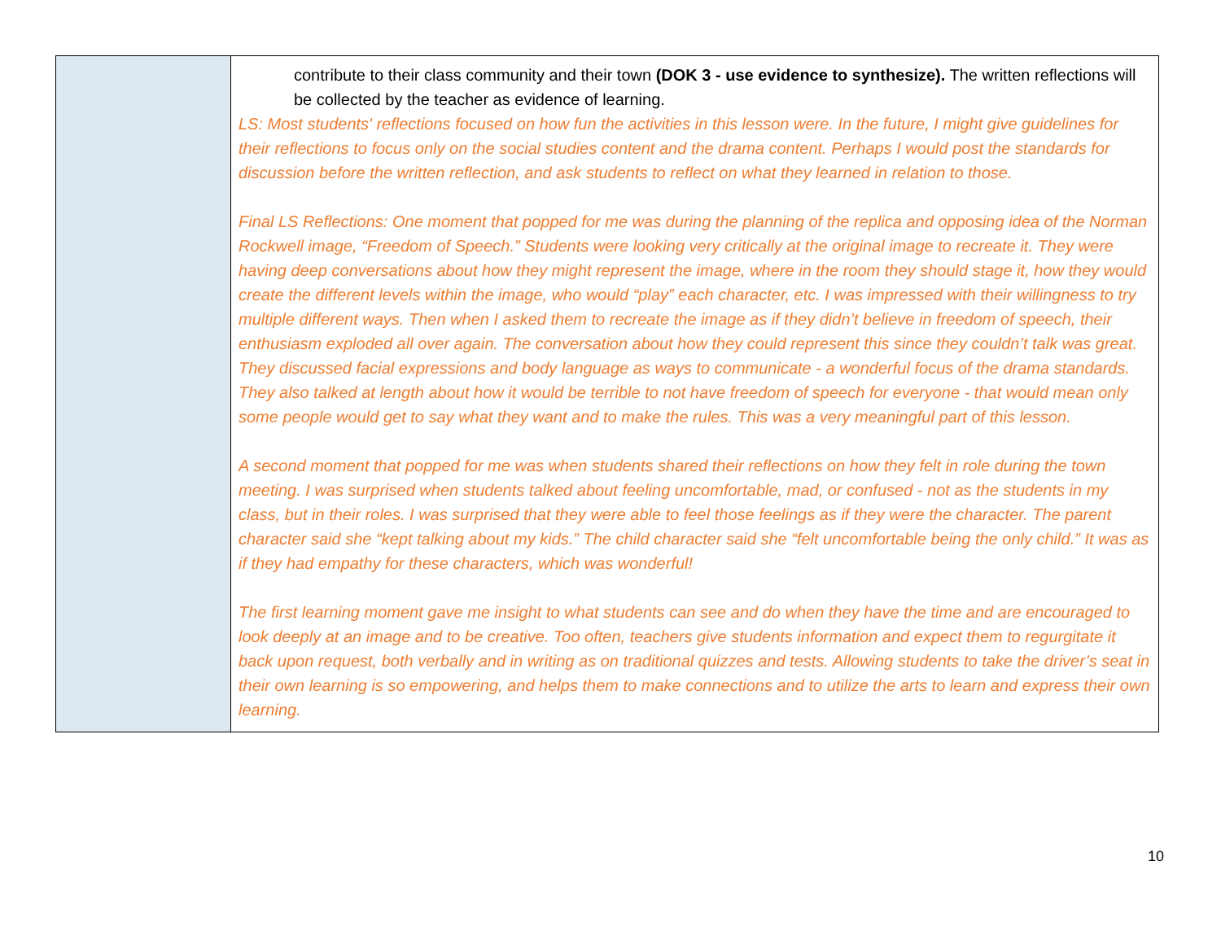| | contribute to their class community and their town (DOK 3 - use evidence to synthesize). The written reflections will be collected by the teacher as evidence of learning. LS: Most students' reflections focused on how fun the activities in this lesson were. In the future, I might give guidelines for their reflections to focus only on the social studies content and the drama content. Perhaps I would post the standards for discussion before the written reflection, and ask students to reflect on what they learned in relation to those. Final LS Reflections: One moment that popped for me was during the planning of the replica and opposing idea of the Norman Rockwell image, “Freedom of Speech.” Students were looking very critically at the original image to recreate it. They were having deep conversations about how they might represent the image, where in the room they should stage it, how they would create the different levels within the image, who would “play” each character, etc. I was impressed with their willingness to try multiple different ways. Then when I asked them to recreate the image as if they didn’t believe in freedom of speech, their enthusiasm exploded all over again. The conversation about how they could represent this since they couldn’t talk was great. They discussed facial expressions and body language as ways to communicate - a wonderful focus of the drama standards. They also talked at length about how it would be terrible to not have freedom of speech for everyone - that would mean only some people would get to say what they want and to make the rules. This was a very meaningful part of this lesson. A second moment that popped for me was when students shared their reflections on how they felt in role during the town meeting. I was surprised when students talked about feeling uncomfortable, mad, or confused - not as the students in my class, but in their roles. I was surprised that they were able to feel those feelings as if they were the character. The parent character said she “kept talking about my kids.” The child character said she “felt uncomfortable being the only child.” It was as if they had empathy for these characters, which was wonderful! The first learning moment gave me insight to what students can see and do when they have the time and are encouraged to look deeply at an image and to be creative. Too often, teachers give students information and expect them to regurgitate it back upon request, both verbally and in writing as on traditional quizzes and tests. Allowing students to take the driver’s seat in their own learning is so empowering, and helps them to make connections and to utilize the arts to learn and express their own learning. |
10